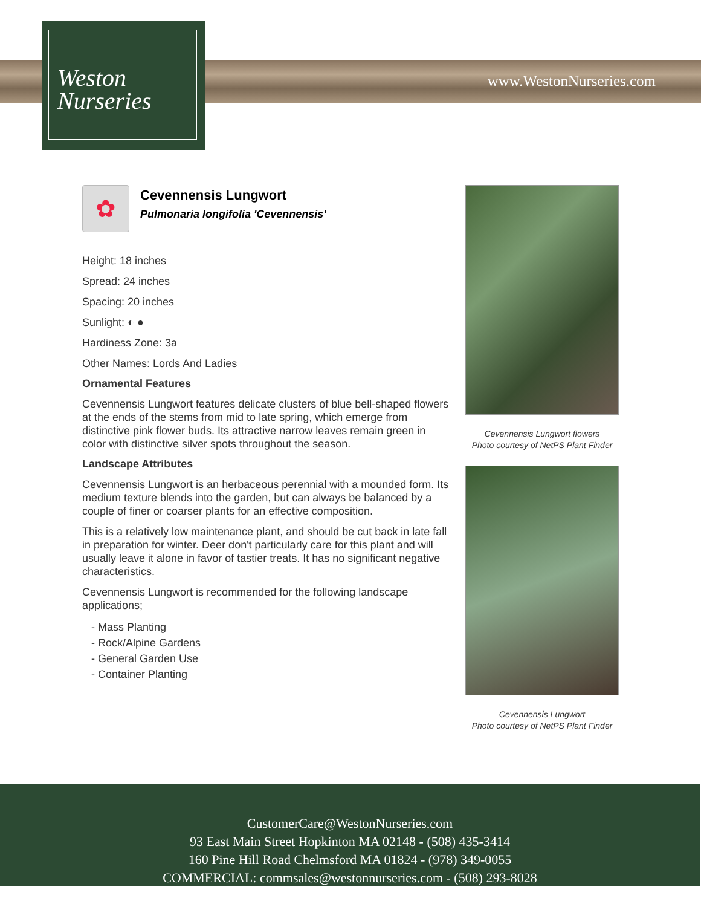Weston
Nurseries
www.WestonNurseries.com
✿
Cevennensis Lungwort
Pulmonaria longifolia 'Cevennensis'
Height: 18 inches
Spread: 24 inches
Spacing: 20 inches
Sunlight: ◐ ●
Hardiness Zone: 3a
Other Names: Lords And Ladies
Ornamental Features
Cevennensis Lungwort features delicate clusters of blue bell-shaped flowers at the ends of the stems from mid to late spring, which emerge from distinctive pink flower buds. Its attractive narrow leaves remain green in color with distinctive silver spots throughout the season.
Landscape Attributes
Cevennensis Lungwort is an herbaceous perennial with a mounded form. Its medium texture blends into the garden, but can always be balanced by a couple of finer or coarser plants for an effective composition.
This is a relatively low maintenance plant, and should be cut back in late fall in preparation for winter. Deer don't particularly care for this plant and will usually leave it alone in favor of tastier treats. It has no significant negative characteristics.
Cevennensis Lungwort is recommended for the following landscape applications;
- Mass Planting
- Rock/Alpine Gardens
- General Garden Use
- Container Planting
Cevennensis Lungwort flowers
Photo courtesy of NetPS Plant Finder
Cevennensis Lungwort
Photo courtesy of NetPS Plant Finder
CustomerCare@WestonNurseries.com
93 East Main Street Hopkinton MA 02148 - (508) 435-3414
160 Pine Hill Road Chelmsford MA 01824 - (978) 349-0055
COMMERCIAL: commsales@westonnurseries.com - (508) 293-8028